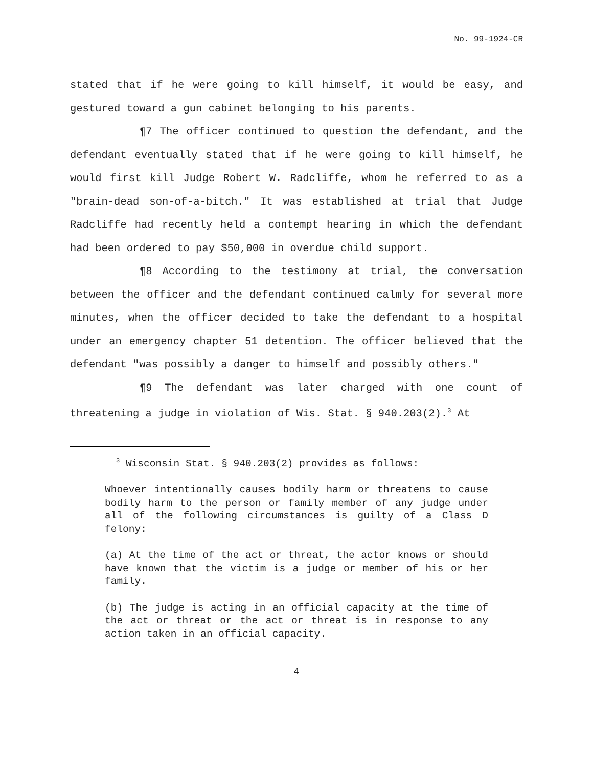No. 99-1924-CR
stated that if he were going to kill himself, it would be easy, and gestured toward a gun cabinet belonging to his parents.
¶7 The officer continued to question the defendant, and the defendant eventually stated that if he were going to kill himself, he would first kill Judge Robert W. Radcliffe, whom he referred to as a "brain-dead son-of-a-bitch." It was established at trial that Judge Radcliffe had recently held a contempt hearing in which the defendant had been ordered to pay $50,000 in overdue child support.
¶8 According to the testimony at trial, the conversation between the officer and the defendant continued calmly for several more minutes, when the officer decided to take the defendant to a hospital under an emergency chapter 51 detention. The officer believed that the defendant "was possibly a danger to himself and possibly others."
¶9 The defendant was later charged with one count of threatening a judge in violation of Wis. Stat. § 940.203(2).<sup>3</sup> At
<sup>3</sup> Wisconsin Stat. § 940.203(2) provides as follows:
Whoever intentionally causes bodily harm or threatens to cause bodily harm to the person or family member of any judge under all of the following circumstances is guilty of a Class D felony:
(a) At the time of the act or threat, the actor knows or should have known that the victim is a judge or member of his or her family.
(b) The judge is acting in an official capacity at the time of the act or threat or the act or threat is in response to any action taken in an official capacity.
4